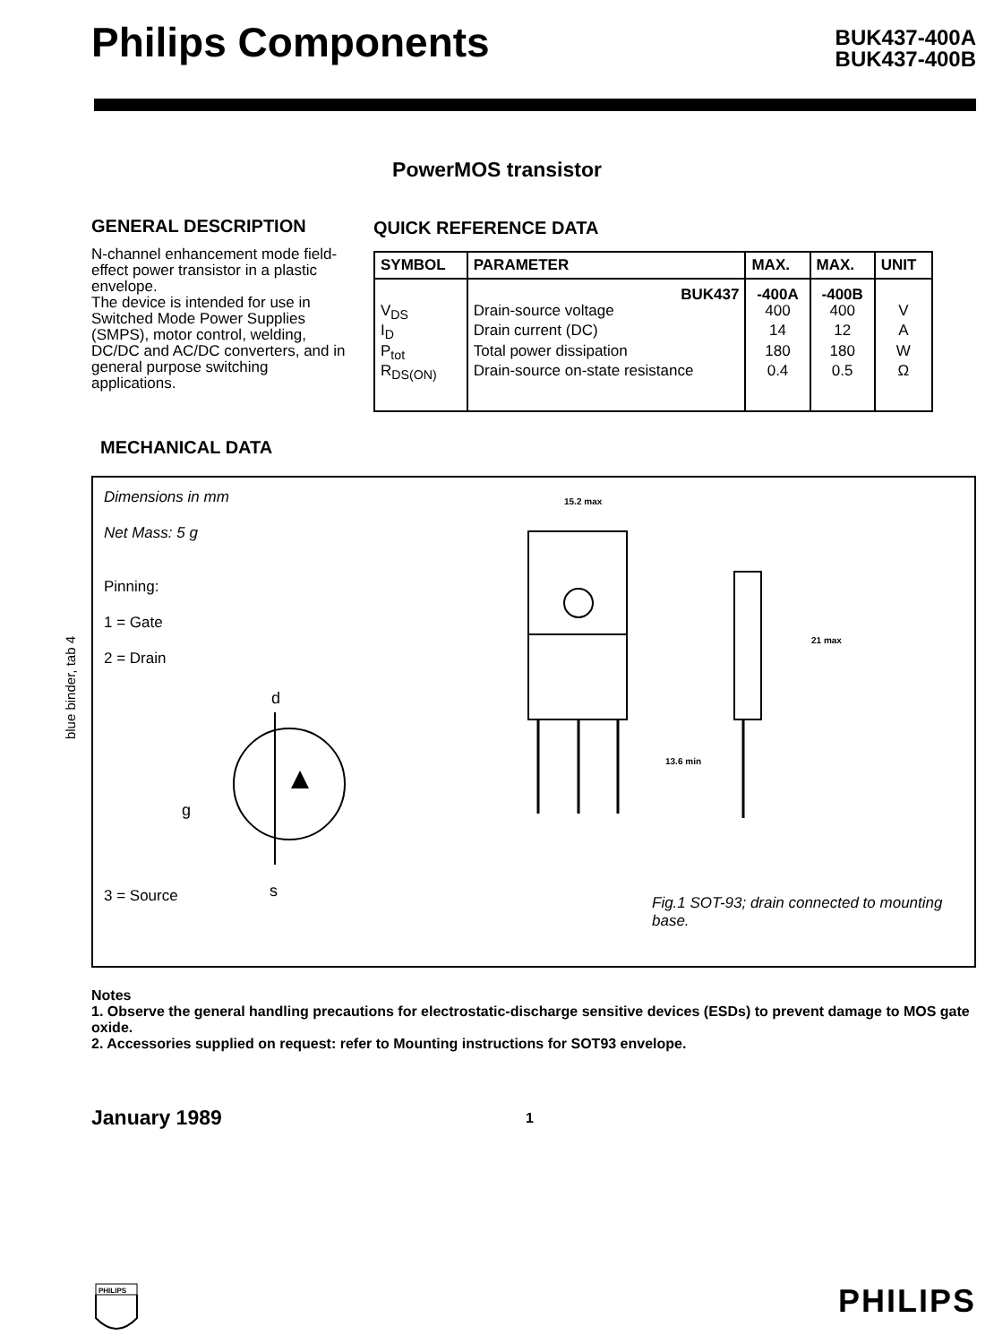Philips Components
BUK437-400A
BUK437-400B
PowerMOS transistor
GENERAL DESCRIPTION
N-channel enhancement mode field-effect power transistor in a plastic envelope.
The device is intended for use in Switched Mode Power Supplies (SMPS), motor control, welding, DC/DC and AC/DC converters, and in general purpose switching applications.
QUICK REFERENCE DATA
| SYMBOL | PARAMETER | MAX. | MAX. | UNIT |
| --- | --- | --- | --- | --- |
| | BUK437 | -400A | -400B | |
| V<sub>DS</sub> | Drain-source voltage | 400 | 400 | V |
| I<sub>D</sub> | Drain current (DC) | 14 | 12 | A |
| P<sub>tot</sub> | Total power dissipation | 180 | 180 | W |
| R<sub>DS(ON)</sub> | Drain-source on-state resistance | 0.4 | 0.5 | Ω |
MECHANICAL DATA
blue binder, tab 4
Dimensions in mm
Net Mass: 5 g
Pinning:
1 = Gate
2 = Drain
3 = Source
d
g
s
15.2 max
21 max
13.6 min
Fig.1 SOT-93; drain connected to mounting base.
Notes
1. Observe the general handling precautions for electrostatic-discharge sensitive devices (ESDs) to prevent damage to MOS gate oxide.
2. Accessories supplied on request: refer to Mounting instructions for SOT93 envelope.
January 1989 1
PHILIPS
PHILIPS